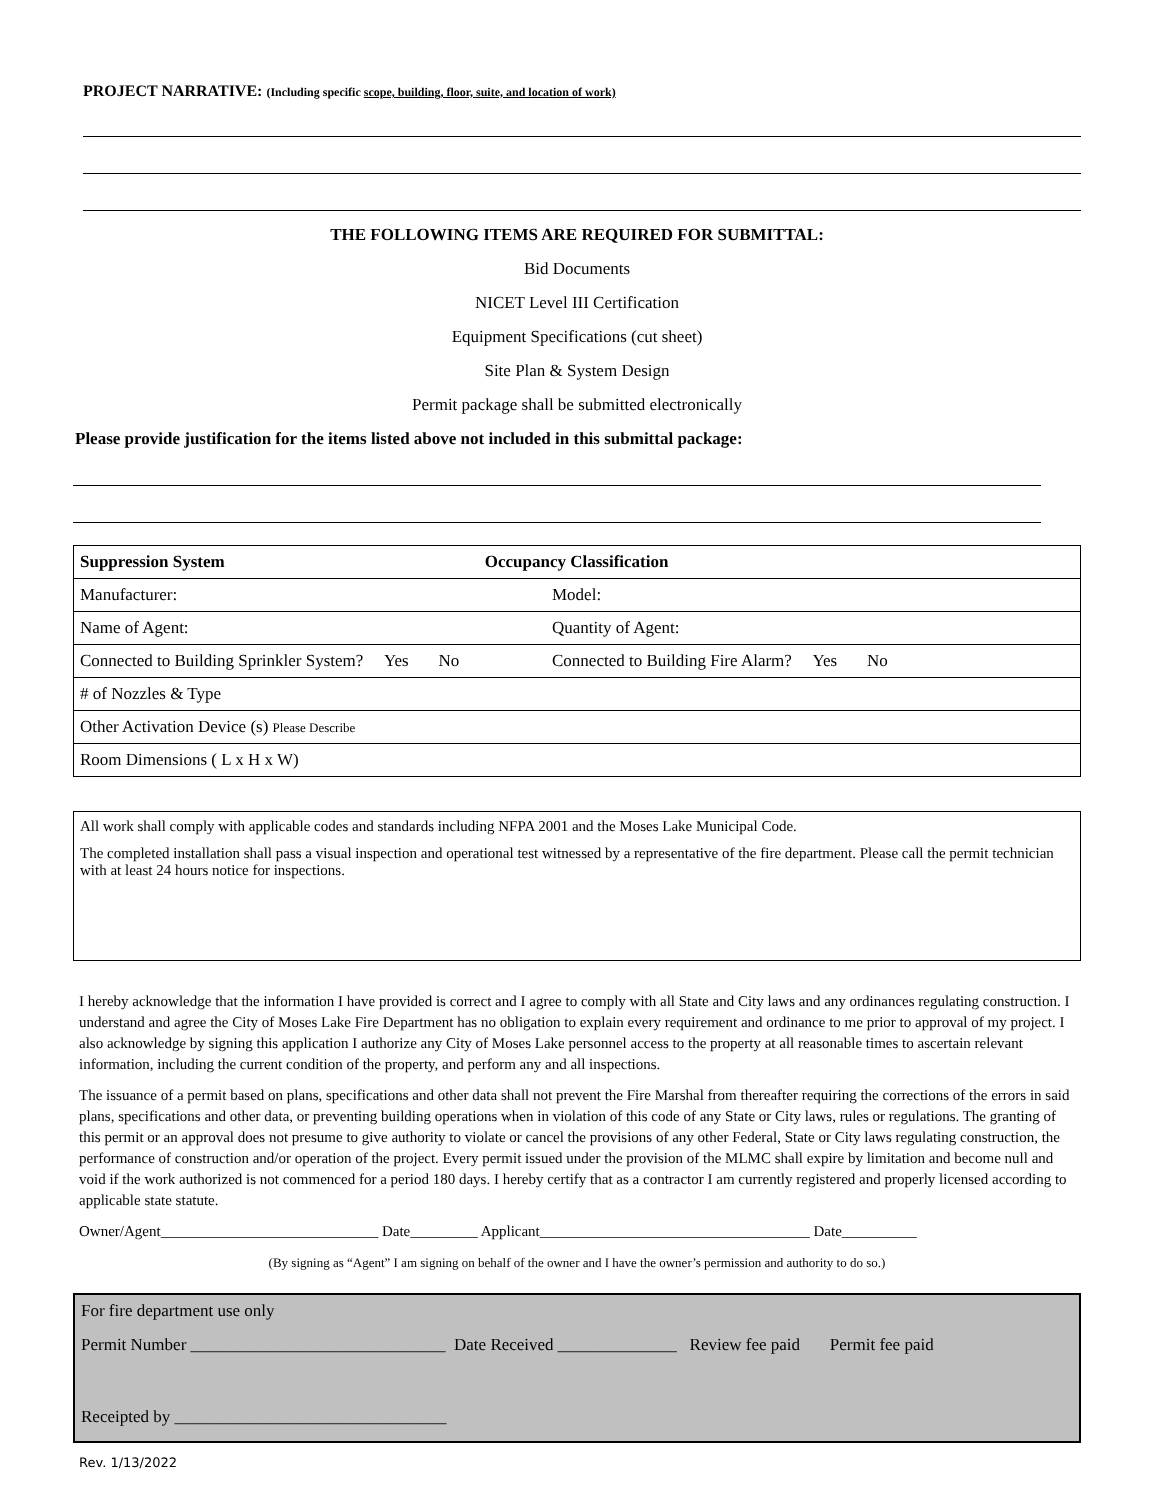PROJECT NARRATIVE: (Including specific scope, building, floor, suite, and location of work)
THE FOLLOWING ITEMS ARE REQUIRED FOR SUBMITTAL:
Bid Documents
NICET Level III Certification
Equipment Specifications (cut sheet)
Site Plan & System Design
Permit package shall be submitted electronically
Please provide justification for the items listed above not included in this submittal package:
| Suppression System Occupancy Classification | |
| Manufacturer: | Model: |
| Name of Agent: | Quantity of Agent: |
| Connected to Building Sprinkler System? Yes No | Connected to Building Fire Alarm? Yes No |
| # of Nozzles & Type | |
| Other Activation Device (s) Please Describe | |
| Room Dimensions ( L x H x W) | |
All work shall comply with applicable codes and standards including NFPA 2001 and the Moses Lake Municipal Code.
The completed installation shall pass a visual inspection and operational test witnessed by a representative of the fire department. Please call the permit technician with at least 24 hours notice for inspections.
I hereby acknowledge that the information I have provided is correct and I agree to comply with all State and City laws and any ordinances regulating construction. I understand and agree the City of Moses Lake Fire Department has no obligation to explain every requirement and ordinance to me prior to approval of my project. I also acknowledge by signing this application I authorize any City of Moses Lake personnel access to the property at all reasonable times to ascertain relevant information, including the current condition of the property, and perform any and all inspections.
The issuance of a permit based on plans, specifications and other data shall not prevent the Fire Marshal from thereafter requiring the corrections of the errors in said plans, specifications and other data, or preventing building operations when in violation of this code of any State or City laws, rules or regulations. The granting of this permit or an approval does not presume to give authority to violate or cancel the provisions of any other Federal, State or City laws regulating construction, the performance of construction and/or operation of the project. Every permit issued under the provision of the MLMC shall expire by limitation and become null and void if the work authorized is not commenced for a period 180 days. I hereby certify that as a contractor I am currently registered and properly licensed according to applicable state statute.
Owner/Agent_____________________________ Date_________ Applicant____________________________________ Date__________
(By signing as “Agent” I am signing on behalf of the owner and I have the owner’s permission and authority to do so.)
For fire department use only
Permit Number ______________________________ Date Received ______________ Review fee paid Permit fee paid
Receipted by ________________________________
Rev. 1/13/2022